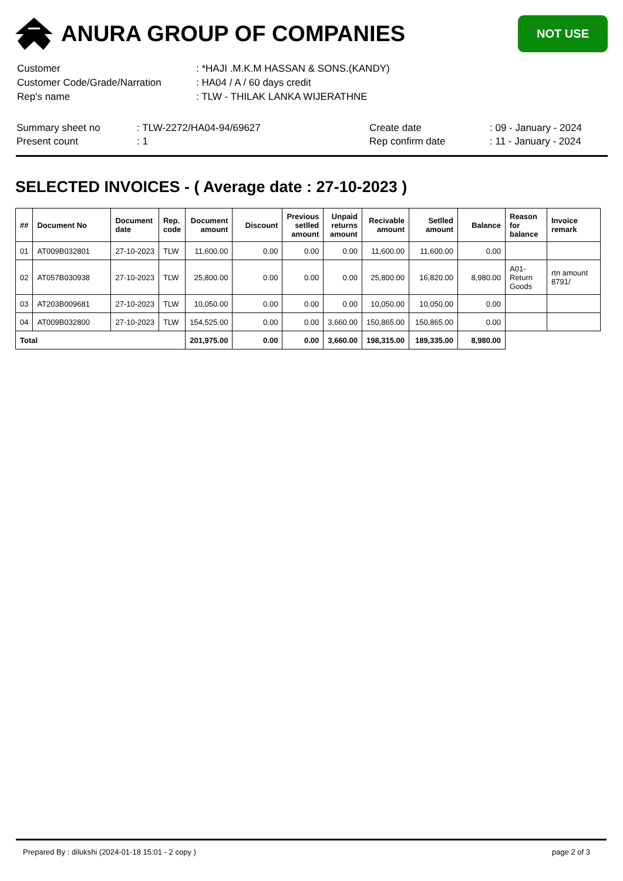ANURA GROUP OF COMPANIES
NOT USE
| Customer | : *HAJI .M.K.M HASSAN & SONS.(KANDY) |
| Customer Code/Grade/Narration | : HA04 / A / 60 days credit |
| Rep's name | : TLW - THILAK LANKA WIJERATHNE |
| Summary sheet no | : TLW-2272/HA04-94/69627 | Create date | : 09 - January - 2024 |
| Present count | : 1 | Rep confirm date | : 11 - January - 2024 |
SELECTED INVOICES - ( Average date : 27-10-2023 )
| ## | Document No | Document date | Rep. code | Document amount | Discount | Previous setlled amount | Unpaid returns amount | Recivable amount | Setlled amount | Balance | Reason for balance | Invoice remark |
| --- | --- | --- | --- | --- | --- | --- | --- | --- | --- | --- | --- | --- |
| 01 | AT009B032801 | 27-10-2023 | TLW | 11,600.00 | 0.00 | 0.00 | 0.00 | 11,600.00 | 11,600.00 | 0.00 | | |
| 02 | AT057B030938 | 27-10-2023 | TLW | 25,800.00 | 0.00 | 0.00 | 0.00 | 25,800.00 | 16,820.00 | 8,980.00 | A01-Return Goods | rtn amount 8791/ |
| 03 | AT203B009681 | 27-10-2023 | TLW | 10,050.00 | 0.00 | 0.00 | 0.00 | 10,050.00 | 10,050.00 | 0.00 | | |
| 04 | AT009B032800 | 27-10-2023 | TLW | 154,525.00 | 0.00 | 0.00 | 3,660.00 | 150,865.00 | 150,865.00 | 0.00 | | |
| Total | | | | 201,975.00 | 0.00 | 0.00 | 3,660.00 | 198,315.00 | 189,335.00 | 8,980.00 | | |
Prepared By : dilukshi (2024-01-18 15:01 - 2 copy ) page 2 of 3